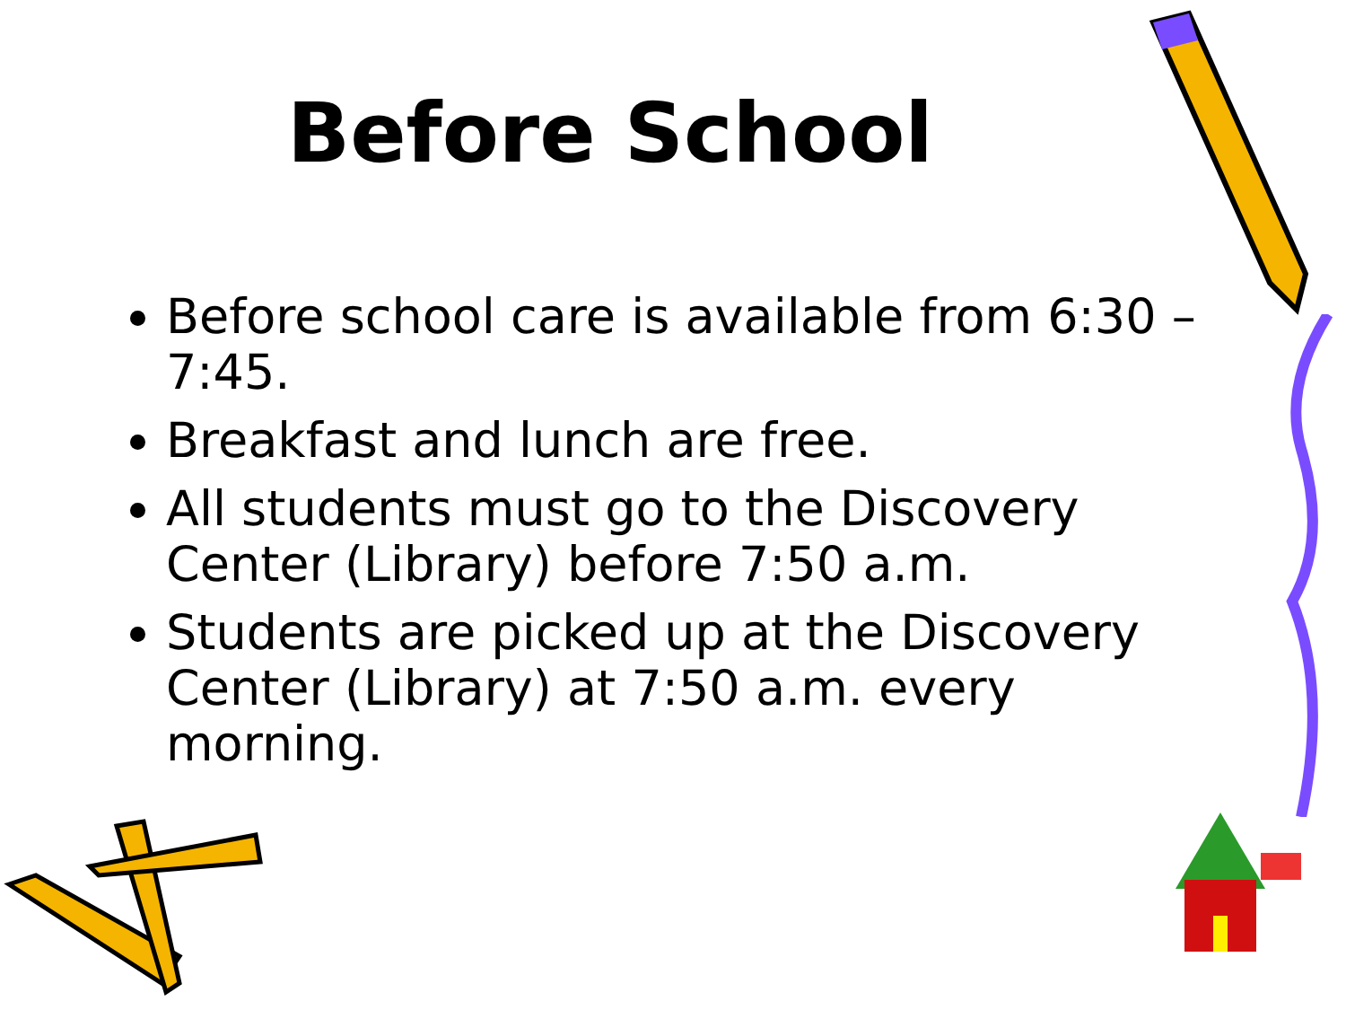Before School
Before school care is available from 6:30 – 7:45.
Breakfast and lunch are free.
All students must go to the Discovery Center (Library) before 7:50 a.m.
Students are picked up at the Discovery Center (Library) at 7:50 a.m. every morning.